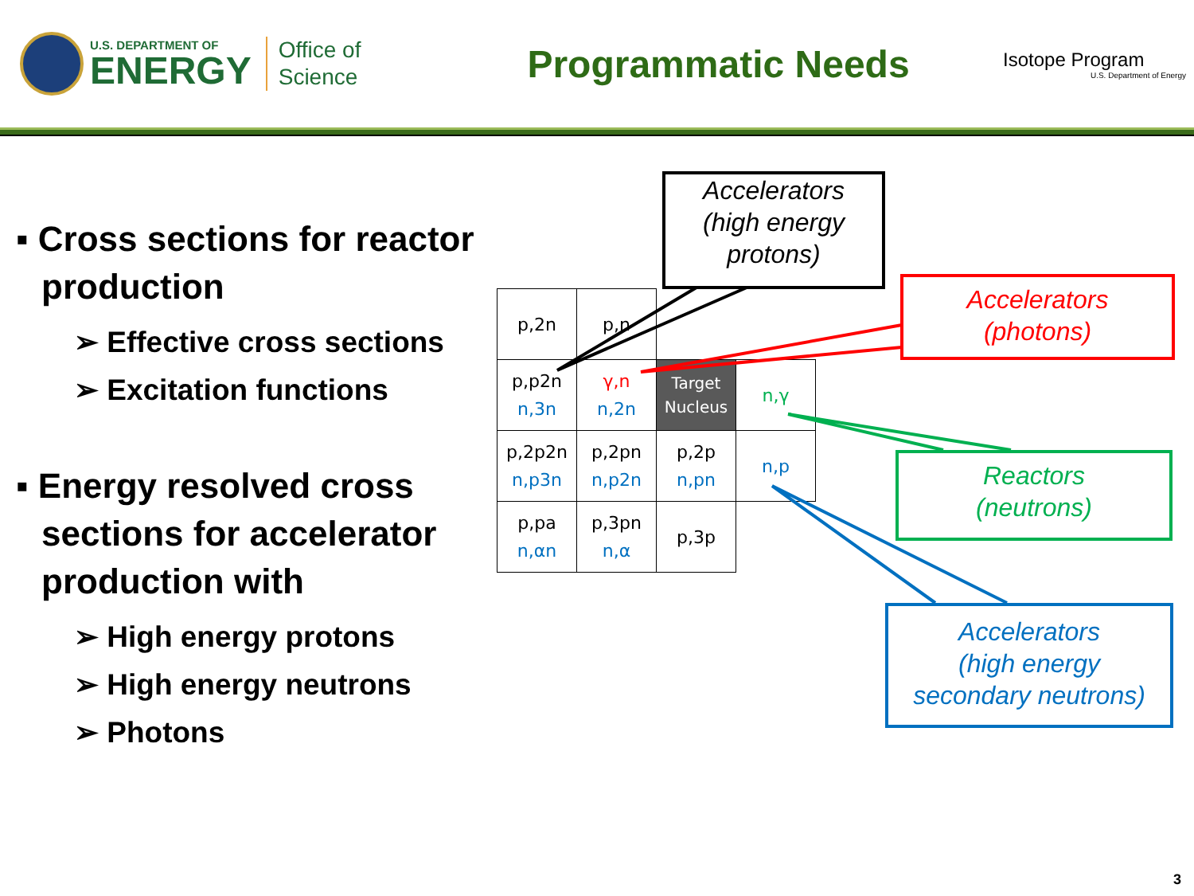U.S. DEPARTMENT OF
ENERGY
Office of
Science
Programmatic Needs
Isotope Program
U.S. Department of Energy
▪ Cross sections for reactor production
➢ Effective cross sections
➢ Excitation functions
▪ Energy resolved cross sections for accelerator production with
➢ High energy protons
➢ High energy neutrons
➢ Photons
| p,2n | p,n | | |
| p,p2n n,3n | γ,n n,2n | Target Nucleus | n,γ |
| p,2p2n n,p3n | p,2pn n,p2n | p,2p n,pn | n,p |
| p,pa n,αn | p,3pn n,α | p,3p | |
Accelerators
(high energy
protons)
Accelerators
(photons)
Reactors
(neutrons)
Accelerators
(high energy
secondary neutrons)
3